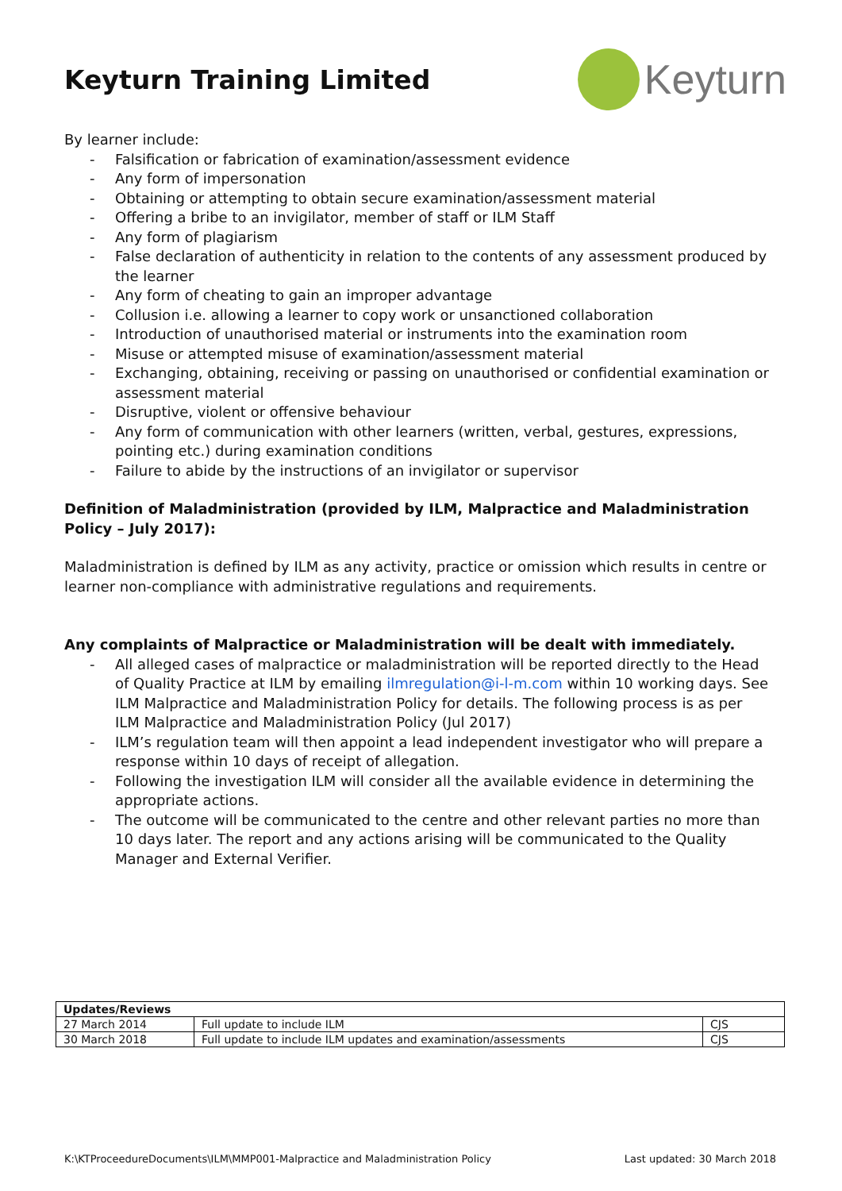Keyturn Training Limited
Keyturn
By learner include:
- Falsification or fabrication of examination/assessment evidence
- Any form of impersonation
- Obtaining or attempting to obtain secure examination/assessment material
- Offering a bribe to an invigilator, member of staff or ILM Staff
- Any form of plagiarism
- False declaration of authenticity in relation to the contents of any assessment produced by the learner
- Any form of cheating to gain an improper advantage
- Collusion i.e. allowing a learner to copy work or unsanctioned collaboration
- Introduction of unauthorised material or instruments into the examination room
- Misuse or attempted misuse of examination/assessment material
- Exchanging, obtaining, receiving or passing on unauthorised or confidential examination or assessment material
- Disruptive, violent or offensive behaviour
- Any form of communication with other learners (written, verbal, gestures, expressions, pointing etc.) during examination conditions
- Failure to abide by the instructions of an invigilator or supervisor
Definition of Maladministration (provided by ILM, Malpractice and Maladministration Policy – July 2017):
Maladministration is defined by ILM as any activity, practice or omission which results in centre or learner non-compliance with administrative regulations and requirements.
Any complaints of Malpractice or Maladministration will be dealt with immediately.
- All alleged cases of malpractice or maladministration will be reported directly to the Head of Quality Practice at ILM by emailing ilmregulation@i-l-m.com within 10 working days. See ILM Malpractice and Maladministration Policy for details. The following process is as per ILM Malpractice and Maladministration Policy (Jul 2017)
- ILM’s regulation team will then appoint a lead independent investigator who will prepare a response within 10 days of receipt of allegation.
- Following the investigation ILM will consider all the available evidence in determining the appropriate actions.
- The outcome will be communicated to the centre and other relevant parties no more than 10 days later. The report and any actions arising will be communicated to the Quality Manager and External Verifier.
| Updates/Reviews | | |
| --- | --- | --- |
| 27 March 2014 | Full update to include ILM | CJS |
| 30 March 2018 | Full update to include ILM updates and examination/assessments | CJS |
K:\KTProceedureDocuments\ILM\MMP001-Malpractice and Maladministration Policy Last updated: 30 March 2018